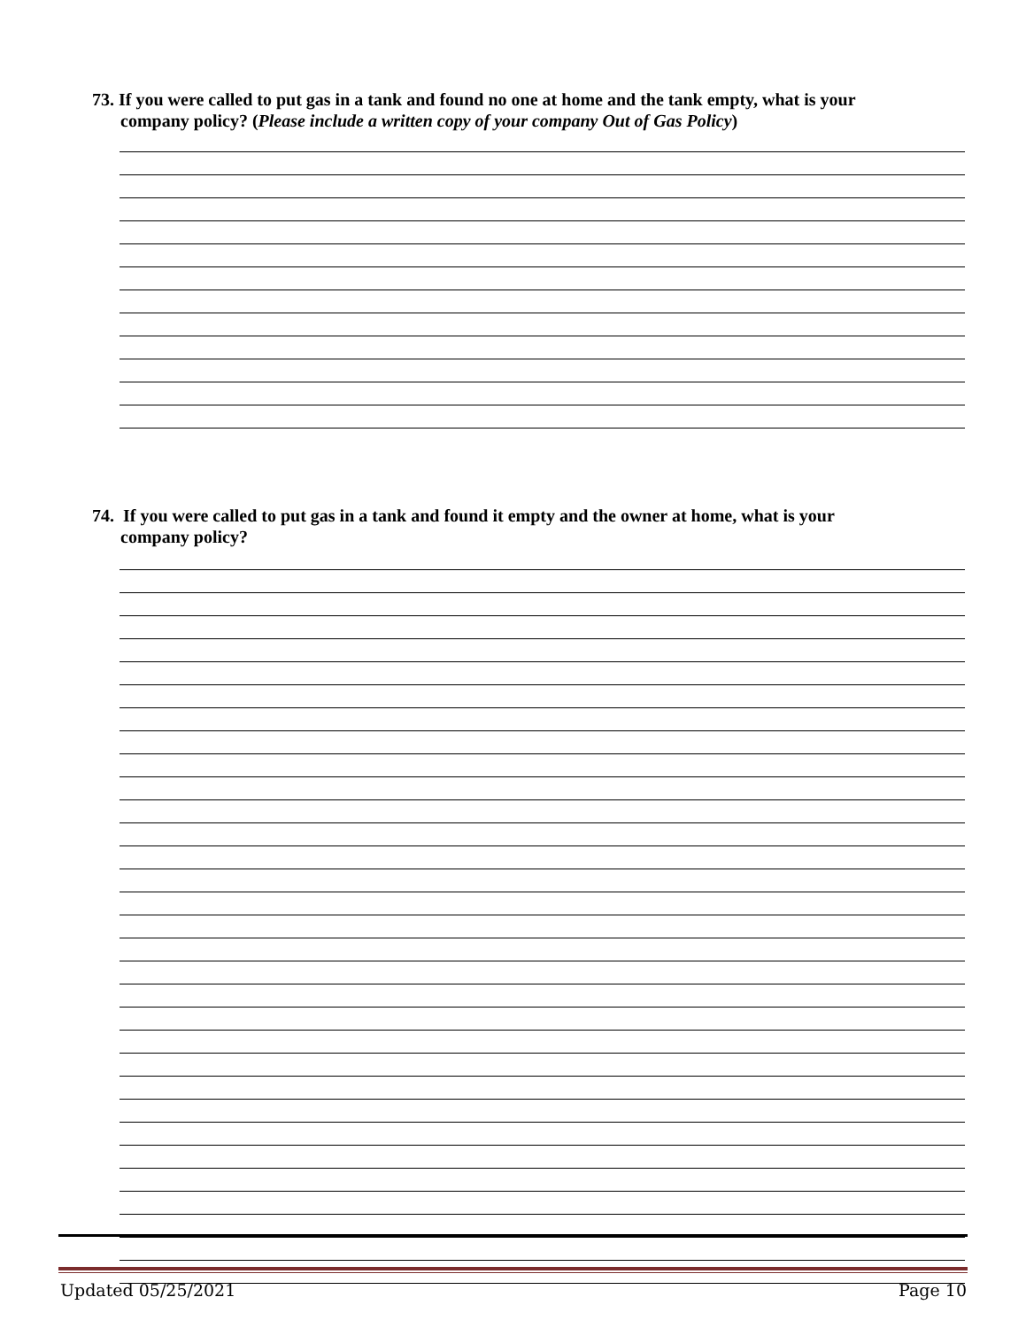73. If you were called to put gas in a tank and found no one at home and the tank empty, what is your
company policy? (Please include a written copy of your company Out of Gas Policy)
74. If you were called to put gas in a tank and found it empty and the owner at home, what is your
company policy?
Updated 05/25/2021 Page 10